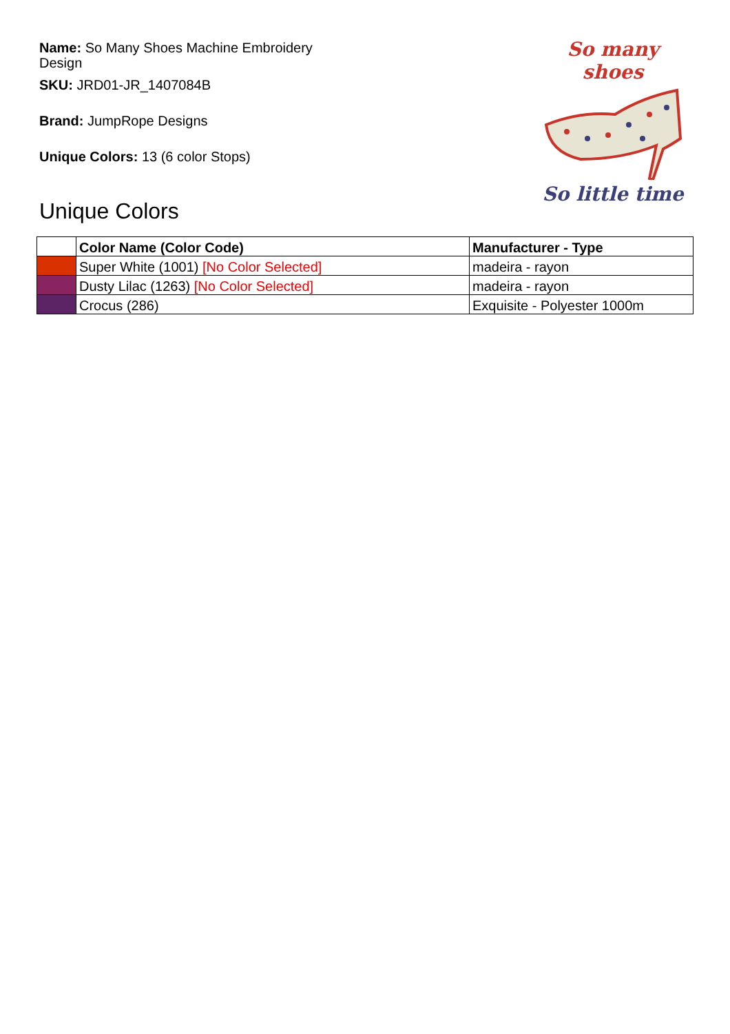So many shoes
So little time
Name: So Many Shoes Machine Embroidery Design
SKU: JRD01-JR_1407084B
Brand: JumpRope Designs
Unique Colors: 13 (6 color Stops)
Unique Colors
| | Color Name (Color Code) | Manufacturer - Type |
| --- | --- | --- |
| | Super White (1001) [No Color Selected] | madeira - rayon |
| | Dusty Lilac (1263) [No Color Selected] | madeira - rayon |
| | Crocus (286) | Exquisite - Polyester 1000m |